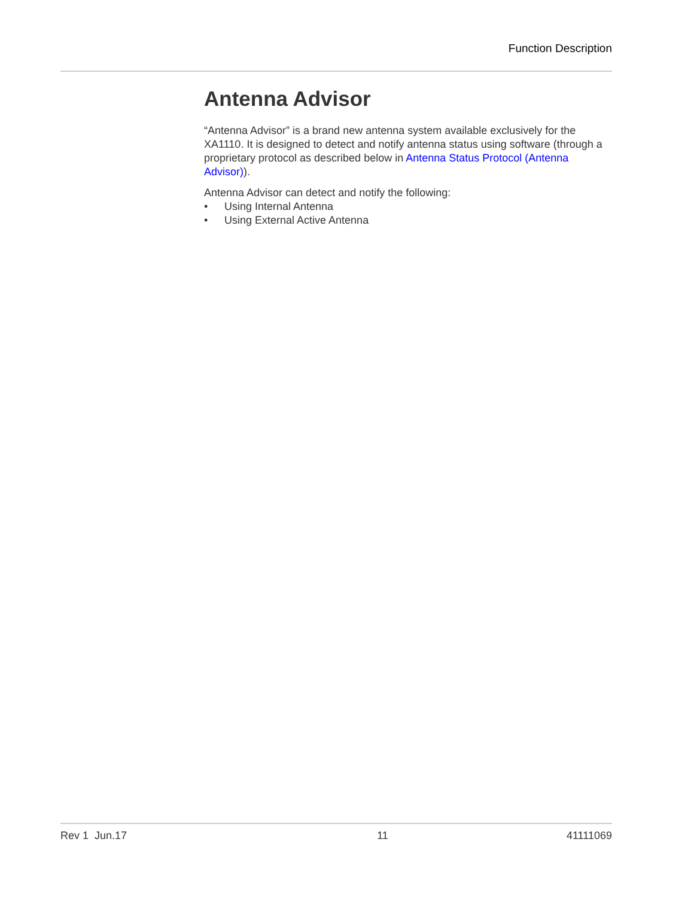Function Description
Antenna Advisor
“Antenna Advisor” is a brand new antenna system available exclusively for the XA1110. It is designed to detect and notify antenna status using software (through a proprietary protocol as described below in Antenna Status Protocol (Antenna Advisor)).
Antenna Advisor can detect and notify the following:
• Using Internal Antenna
• Using External Active Antenna
Rev 1 Jun.17 11 41111069